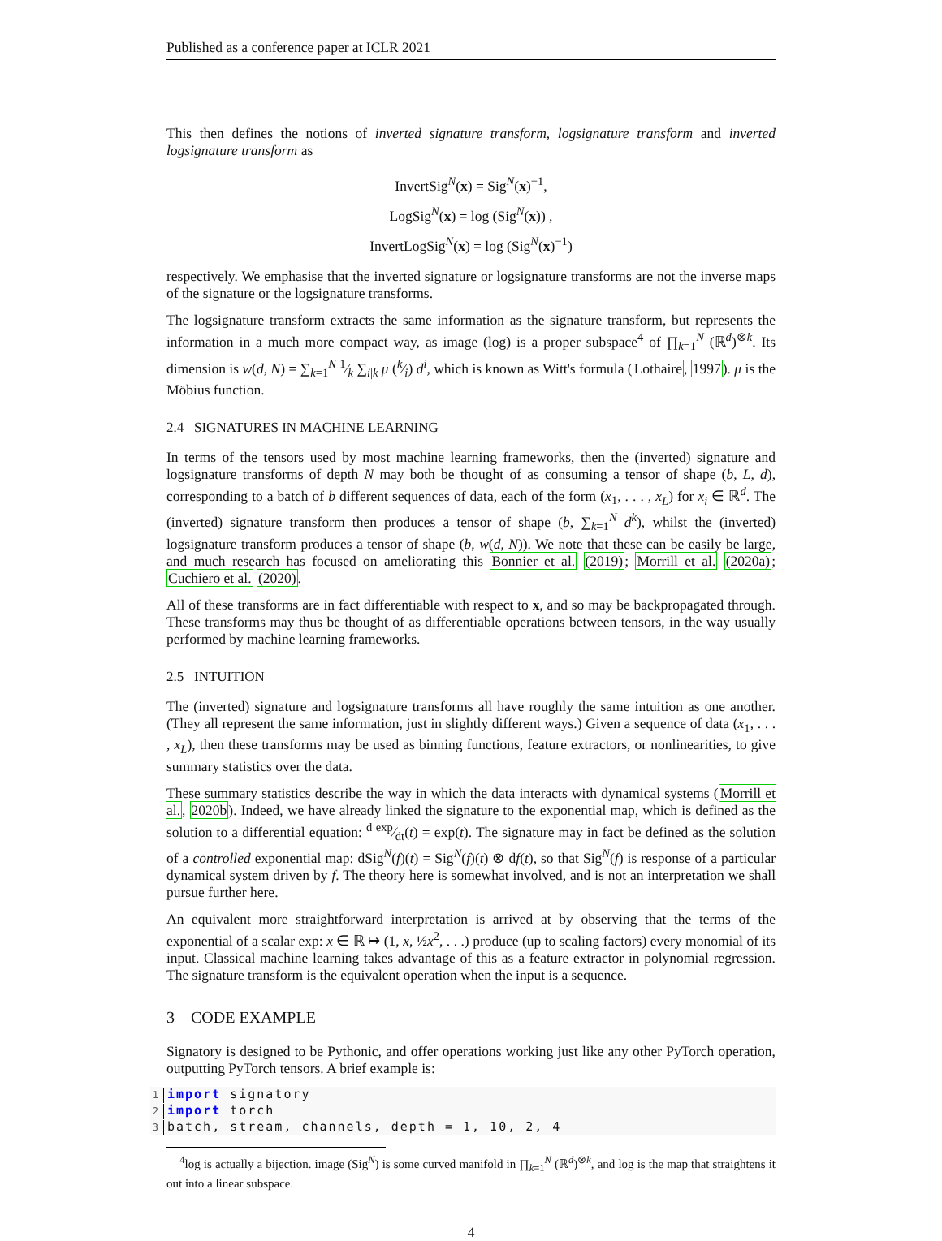Published as a conference paper at ICLR 2021
This then defines the notions of inverted signature transform, logsignature transform and inverted logsignature transform as
InvertSig<sup>N</sup>(x) = Sig<sup>N</sup>(x)<sup>−1</sup>,
LogSig<sup>N</sup>(x) = log (Sig<sup>N</sup>(x)) ,
InvertLogSig<sup>N</sup>(x) = log (Sig<sup>N</sup>(x)<sup>−1</sup>)
respectively. We emphasise that the inverted signature or logsignature transforms are not the inverse maps of the signature or the logsignature transforms.
The logsignature transform extracts the same information as the signature transform, but represents the information in a much more compact way, as image (log) is a proper subspace<sup>4</sup> of ∏<sub>k=1</sub><sup>N</sup> (ℝ<sup>d</sup>)<sup>⊗k</sup>. Its dimension is w(d, N) = ∑<sub>k=1</sub><sup>N</sup> 1⁄k ∑<sub>i|k</sub> μ (k⁄i) d<sup>i</sup>, which is known as Witt's formula (Lothaire, 1997). μ is the Möbius function.
2.4 SIGNATURES IN MACHINE LEARNING
In terms of the tensors used by most machine learning frameworks, then the (inverted) signature and logsignature transforms of depth N may both be thought of as consuming a tensor of shape (b, L, d), corresponding to a batch of b different sequences of data, each of the form (x<sub>1</sub>, . . . , x<sub>L</sub>) for x<sub>i</sub> ∈ ℝ<sup>d</sup>. The (inverted) signature transform then produces a tensor of shape (b, ∑<sub>k=1</sub><sup>N</sup> d<sup>k</sup>), whilst the (inverted) logsignature transform produces a tensor of shape (b, w(d, N)). We note that these can be easily be large, and much research has focused on ameliorating this Bonnier et al. (2019); Morrill et al. (2020a); Cuchiero et al. (2020).
All of these transforms are in fact differentiable with respect to x, and so may be backpropagated through. These transforms may thus be thought of as differentiable operations between tensors, in the way usually performed by machine learning frameworks.
2.5 INTUITION
The (inverted) signature and logsignature transforms all have roughly the same intuition as one another. (They all represent the same information, just in slightly different ways.) Given a sequence of data (x<sub>1</sub>, . . . , x<sub>L</sub>), then these transforms may be used as binning functions, feature extractors, or nonlinearities, to give summary statistics over the data.
These summary statistics describe the way in which the data interacts with dynamical systems (Morrill et al., 2020b). Indeed, we have already linked the signature to the exponential map, which is defined as the solution to a differential equation: d exp⁄dt(t) = exp(t). The signature may in fact be defined as the solution of a controlled exponential map: dSig<sup>N</sup>(f)(t) = Sig<sup>N</sup>(f)(t) ⊗ df(t), so that Sig<sup>N</sup>(f) is response of a particular dynamical system driven by f. The theory here is somewhat involved, and is not an interpretation we shall pursue further here.
An equivalent more straightforward interpretation is arrived at by observing that the terms of the exponential of a scalar exp: x ∈ ℝ ↦ (1, x, ½x<sup>2</sup>, . . .) produce (up to scaling factors) every monomial of its input. Classical machine learning takes advantage of this as a feature extractor in polynomial regression. The signature transform is the equivalent operation when the input is a sequence.
3 CODE EXAMPLE
Signatory is designed to be Pythonic, and offer operations working just like any other PyTorch operation, outputting PyTorch tensors. A brief example is:
1 import signatory
2 import torch
3batch, stream, channels, depth = 1, 10, 2, 4
<sup>4</sup> log is actually a bijection. image (Sig<sup>N</sup>) is some curved manifold in ∏<sub>k=1</sub><sup>N</sup> (ℝ<sup>d</sup>)<sup>⊗k</sup>, and log is the map that straightens it out into a linear subspace.
4